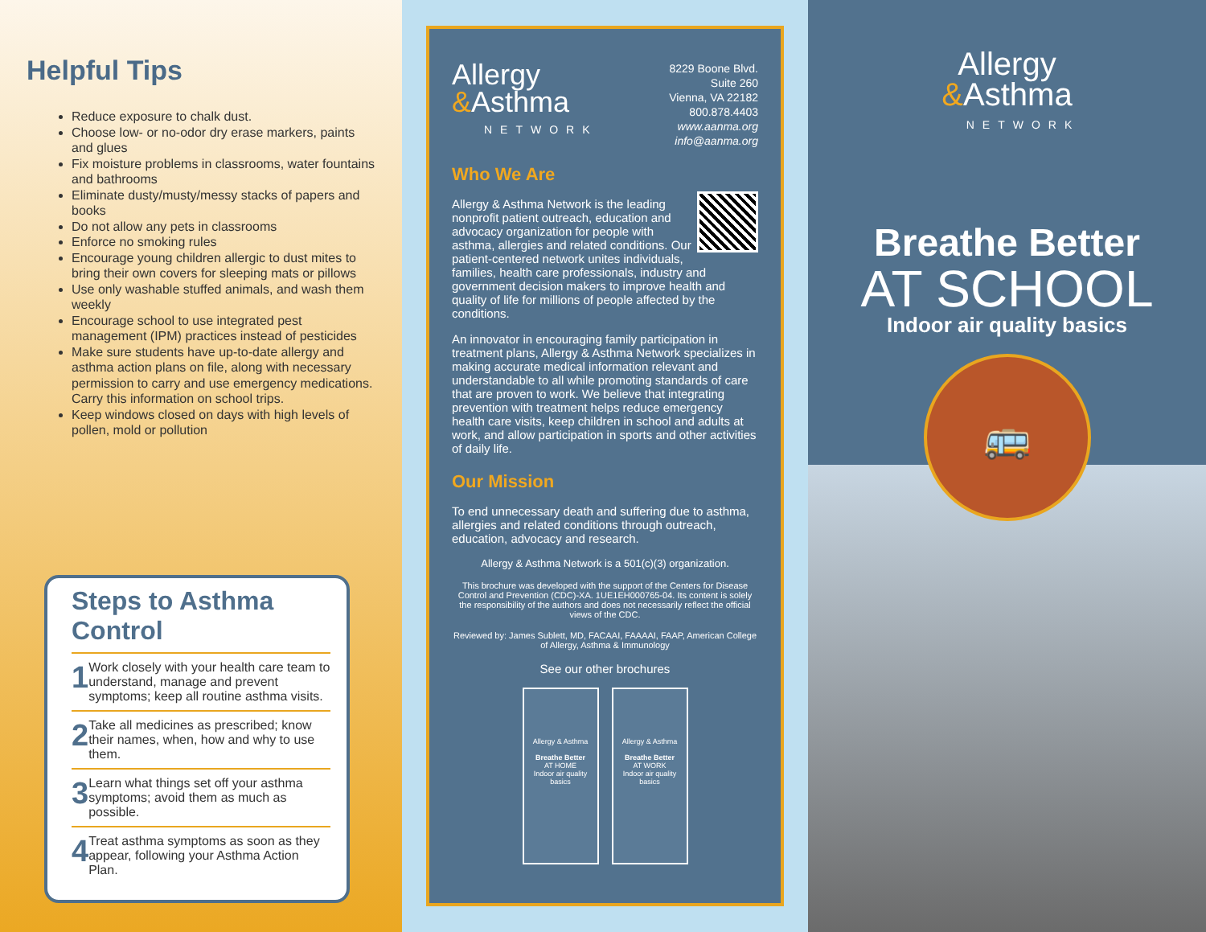Helpful Tips
Reduce exposure to chalk dust.
Choose low- or no-odor dry erase markers, paints and glues
Fix moisture problems in classrooms, water fountains and bathrooms
Eliminate dusty/musty/messy stacks of papers and books
Do not allow any pets in classrooms
Enforce no smoking rules
Encourage young children allergic to dust mites to bring their own covers for sleeping mats or pillows
Use only washable stuffed animals, and wash them weekly
Encourage school to use integrated pest management (IPM) practices instead of pesticides
Make sure students have up-to-date allergy and asthma action plans on file, along with necessary permission to carry and use emergency medications. Carry this information on school trips.
Keep windows closed on days with high levels of pollen, mold or pollution
Steps to Asthma Control
1 Work closely with your health care team to understand, manage and prevent symptoms; keep all routine asthma visits.
2 Take all medicines as prescribed; know their names, when, how and why to use them.
3 Learn what things set off your asthma symptoms; avoid them as much as possible.
4 Treat asthma symptoms as soon as they appear, following your Asthma Action Plan.
Allergy
&Asthma
NETWORK
8229 Boone Blvd.
Suite 260
Vienna, VA 22182
800.878.4403
www.aanma.org
info@aanma.org
Who We Are
Allergy & Asthma Network is the leading nonprofit patient outreach, education and advocacy organization for people with asthma, allergies and related conditions. Our patient-centered network unites individuals, families, health care professionals, industry and government decision makers to improve health and quality of life for millions of people affected by the conditions.
An innovator in encouraging family participation in treatment plans, Allergy & Asthma Network specializes in making accurate medical information relevant and understandable to all while promoting standards of care that are proven to work. We believe that integrating prevention with treatment helps reduce emergency health care visits, keep children in school and adults at work, and allow participation in sports and other activities of daily life.
Our Mission
To end unnecessary death and suffering due to asthma, allergies and related conditions through outreach, education, advocacy and research.
Allergy & Asthma Network is a 501(c)(3) organization.
This brochure was developed with the support of the Centers for Disease Control and Prevention (CDC)-XA. 1UE1EH000765-04. Its content is solely the responsibility of the authors and does not necessarily reflect the official views of the CDC.
Reviewed by: James Sublett, MD, FACAAI, FAAAAI, FAAP, American College of Allergy, Asthma & Immunology
See our other brochures
Allergy & Asthma
Breathe Better
AT HOME
Indoor air quality basics
Allergy & Asthma
Breathe Better
AT WORK
Indoor air quality basics
Allergy
&Asthma
NETWORK
Breathe Better
AT SCHOOL
Indoor air quality basics
🚌